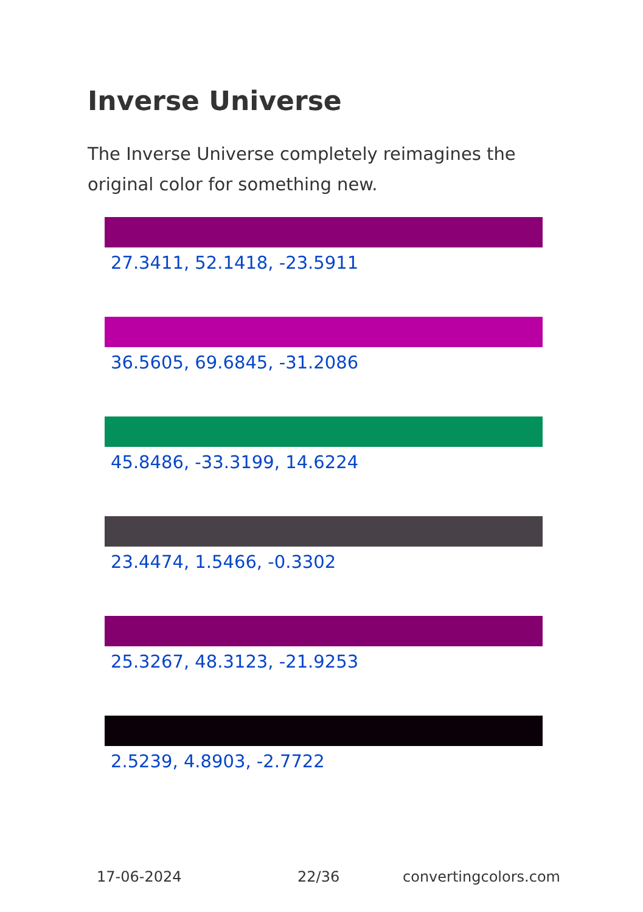Inverse Universe
The Inverse Universe completely reimagines the original color for something new.
27.3411, 52.1418, -23.5911
36.5605, 69.6845, -31.2086
45.8486, -33.3199, 14.6224
23.4474, 1.5466, -0.3302
25.3267, 48.3123, -21.9253
2.5239, 4.8903, -2.7722
17-06-2024 22/36 convertingcolors.com